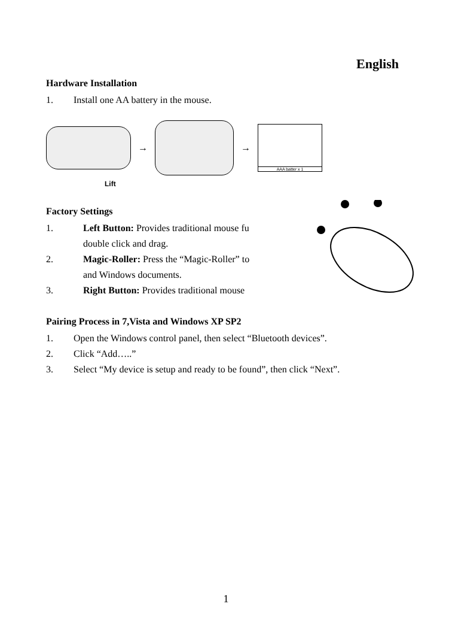English
Hardware Installation
1. Install one AA battery in the mouse.
→ →
AAA batter x 1
Lift
Factory Settings
1. Left Button: Provides traditional mouse fu
double click and drag.
2. Magic-Roller: Press the “Magic-Roller” to
and Windows documents.
3. Right Button: Provides traditional mouse
Pairing Process in 7,Vista and Windows XP SP2
1. Open the Windows control panel, then select “Bluetooth devices”.
2. Click “Add…..”
3. Select “My device is setup and ready to be found”, then click “Next”.
1